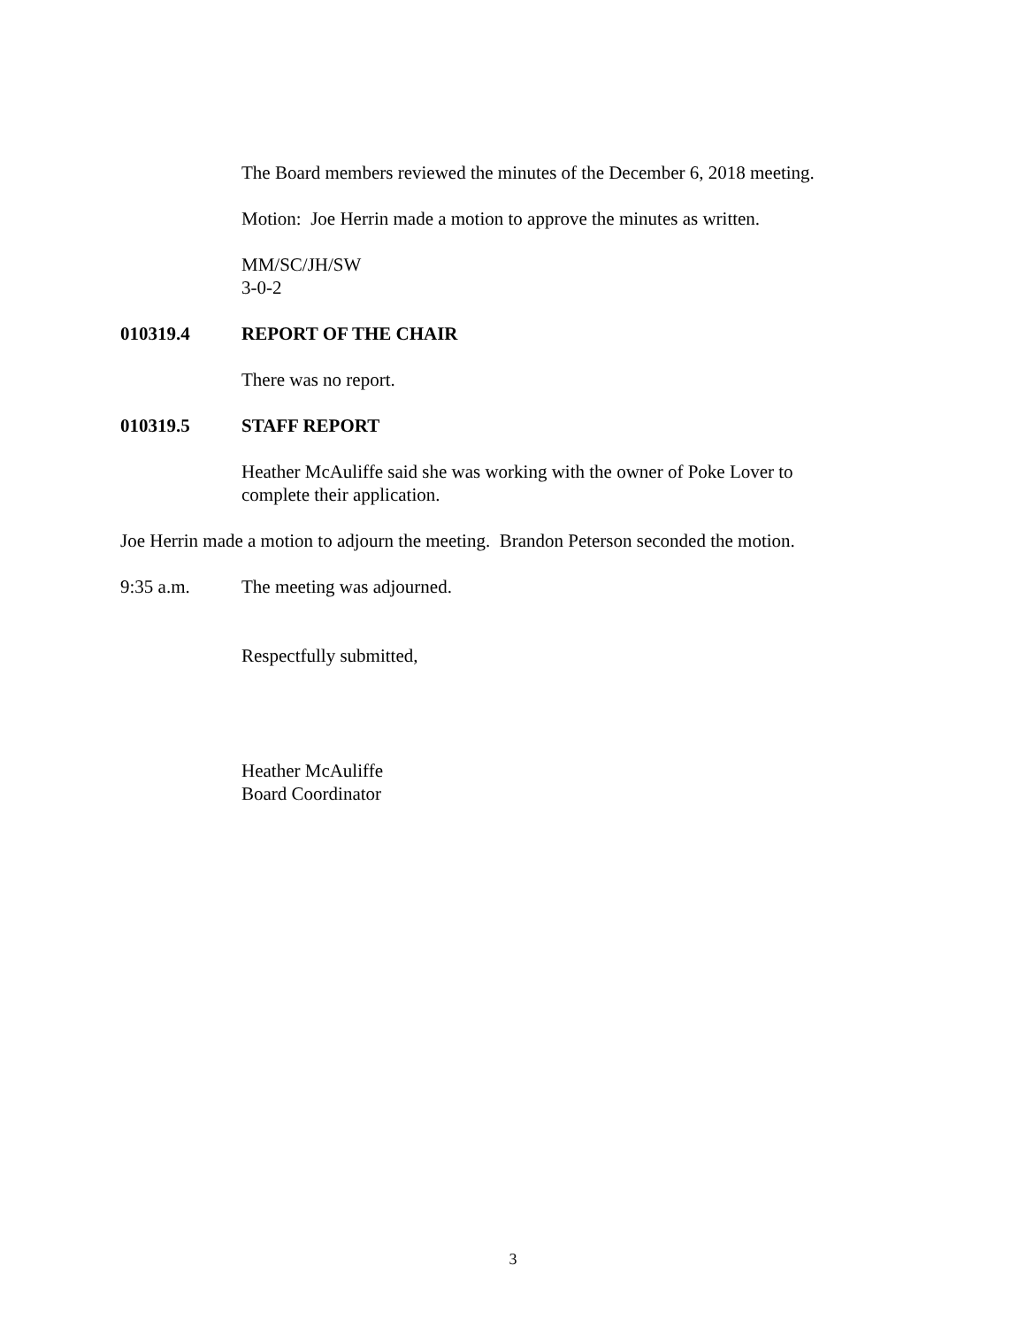The Board members reviewed the minutes of the December 6, 2018 meeting.
Motion: Joe Herrin made a motion to approve the minutes as written.
MM/SC/JH/SW
3-0-2
010319.4 REPORT OF THE CHAIR
There was no report.
010319.5 STAFF REPORT
Heather McAuliffe said she was working with the owner of Poke Lover to
complete their application.
Joe Herrin made a motion to adjourn the meeting. Brandon Peterson seconded the motion.
9:35 a.m. The meeting was adjourned.
Respectfully submitted,
Heather McAuliffe
Board Coordinator
3